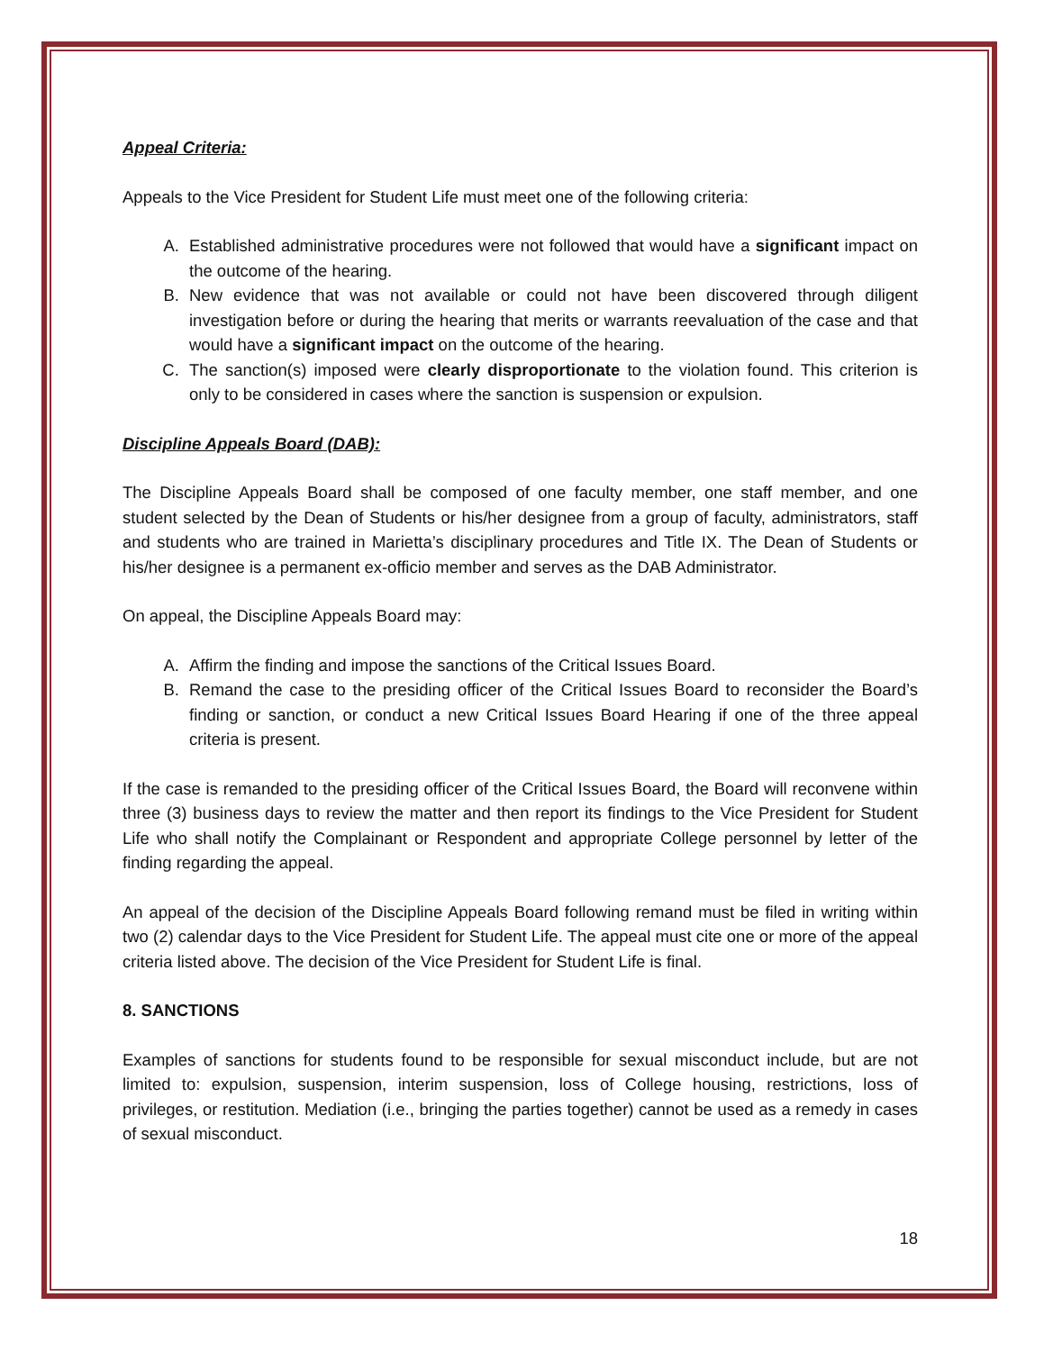Appeal Criteria:
Appeals to the Vice President for Student Life must meet one of the following criteria:
A. Established administrative procedures were not followed that would have a significant impact on the outcome of the hearing.
B. New evidence that was not available or could not have been discovered through diligent investigation before or during the hearing that merits or warrants reevaluation of the case and that would have a significant impact on the outcome of the hearing.
C. The sanction(s) imposed were clearly disproportionate to the violation found. This criterion is only to be considered in cases where the sanction is suspension or expulsion.
Discipline Appeals Board (DAB):
The Discipline Appeals Board shall be composed of one faculty member, one staff member, and one student selected by the Dean of Students or his/her designee from a group of faculty, administrators, staff and students who are trained in Marietta’s disciplinary procedures and Title IX. The Dean of Students or his/her designee is a permanent ex-officio member and serves as the DAB Administrator.
On appeal, the Discipline Appeals Board may:
A. Affirm the finding and impose the sanctions of the Critical Issues Board.
B. Remand the case to the presiding officer of the Critical Issues Board to reconsider the Board’s finding or sanction, or conduct a new Critical Issues Board Hearing if one of the three appeal criteria is present.
If the case is remanded to the presiding officer of the Critical Issues Board, the Board will reconvene within three (3) business days to review the matter and then report its findings to the Vice President for Student Life who shall notify the Complainant or Respondent and appropriate College personnel by letter of the finding regarding the appeal.
An appeal of the decision of the Discipline Appeals Board following remand must be filed in writing within two (2) calendar days to the Vice President for Student Life. The appeal must cite one or more of the appeal criteria listed above. The decision of the Vice President for Student Life is final.
8. SANCTIONS
Examples of sanctions for students found to be responsible for sexual misconduct include, but are not limited to: expulsion, suspension, interim suspension, loss of College housing, restrictions, loss of privileges, or restitution. Mediation (i.e., bringing the parties together) cannot be used as a remedy in cases of sexual misconduct.
18